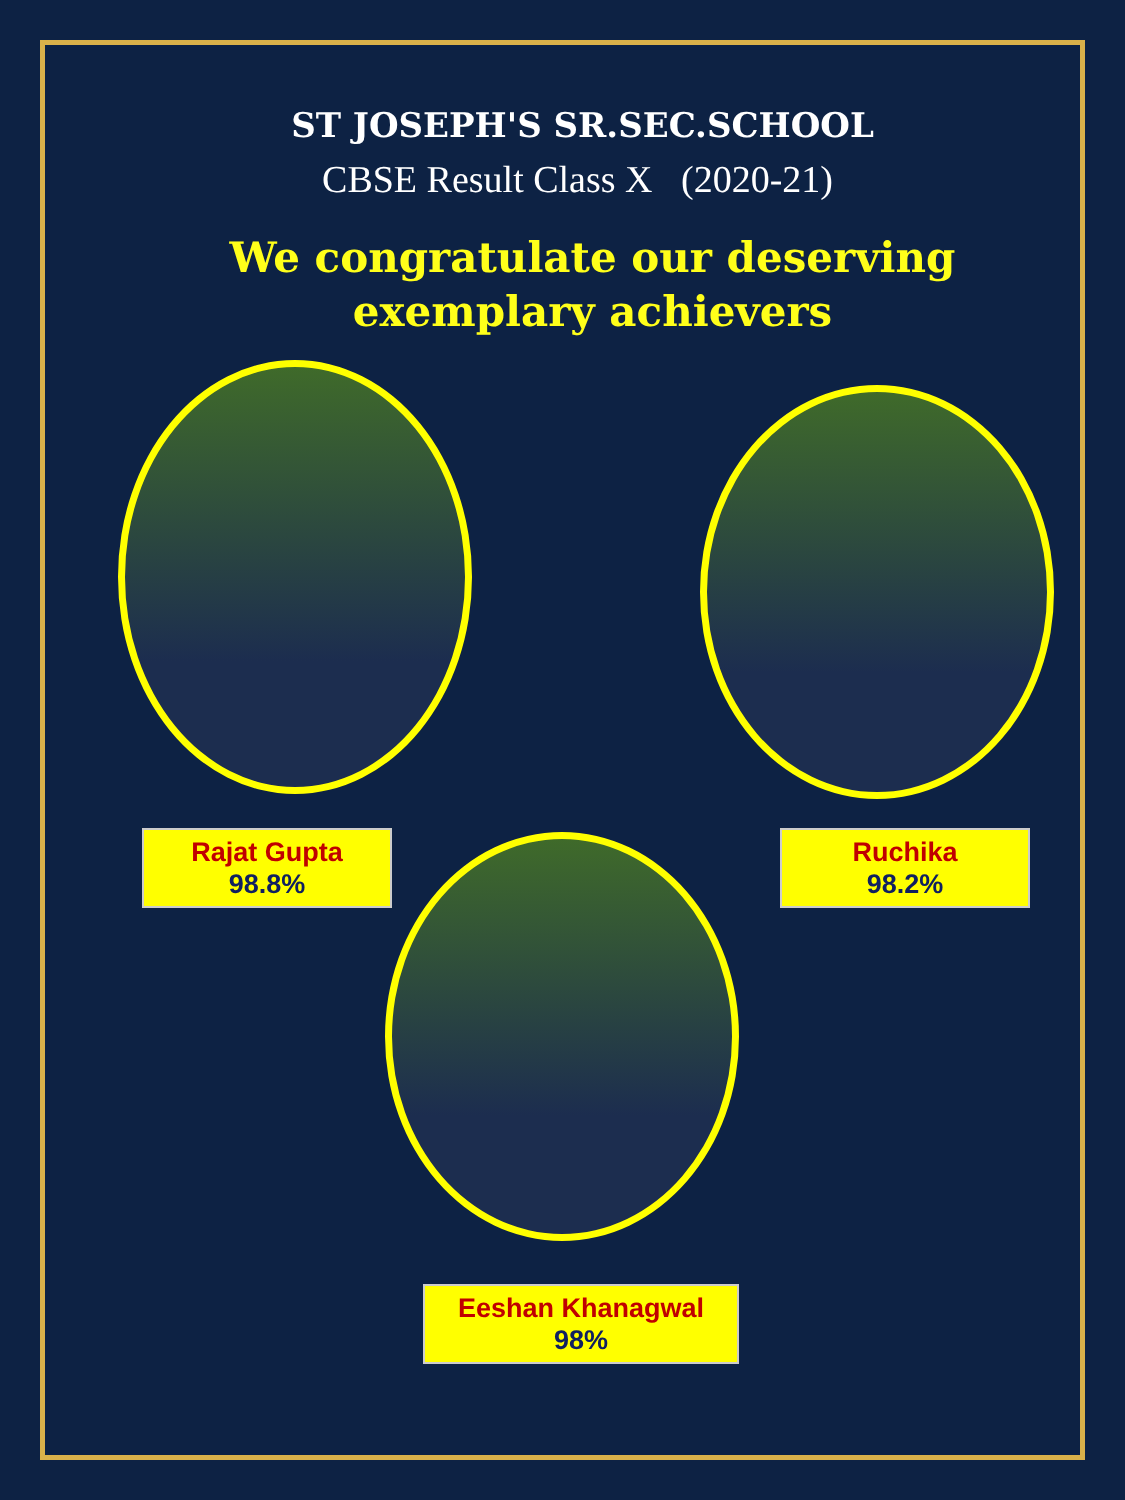ST JOSEPH'S SR.SEC.SCHOOL
CBSE Result Class X (2020-21)
We congratulate our deserving
exemplary achievers
Rajat Gupta
98.8%
Ruchika
98.2%
Eeshan Khanagwal
98%